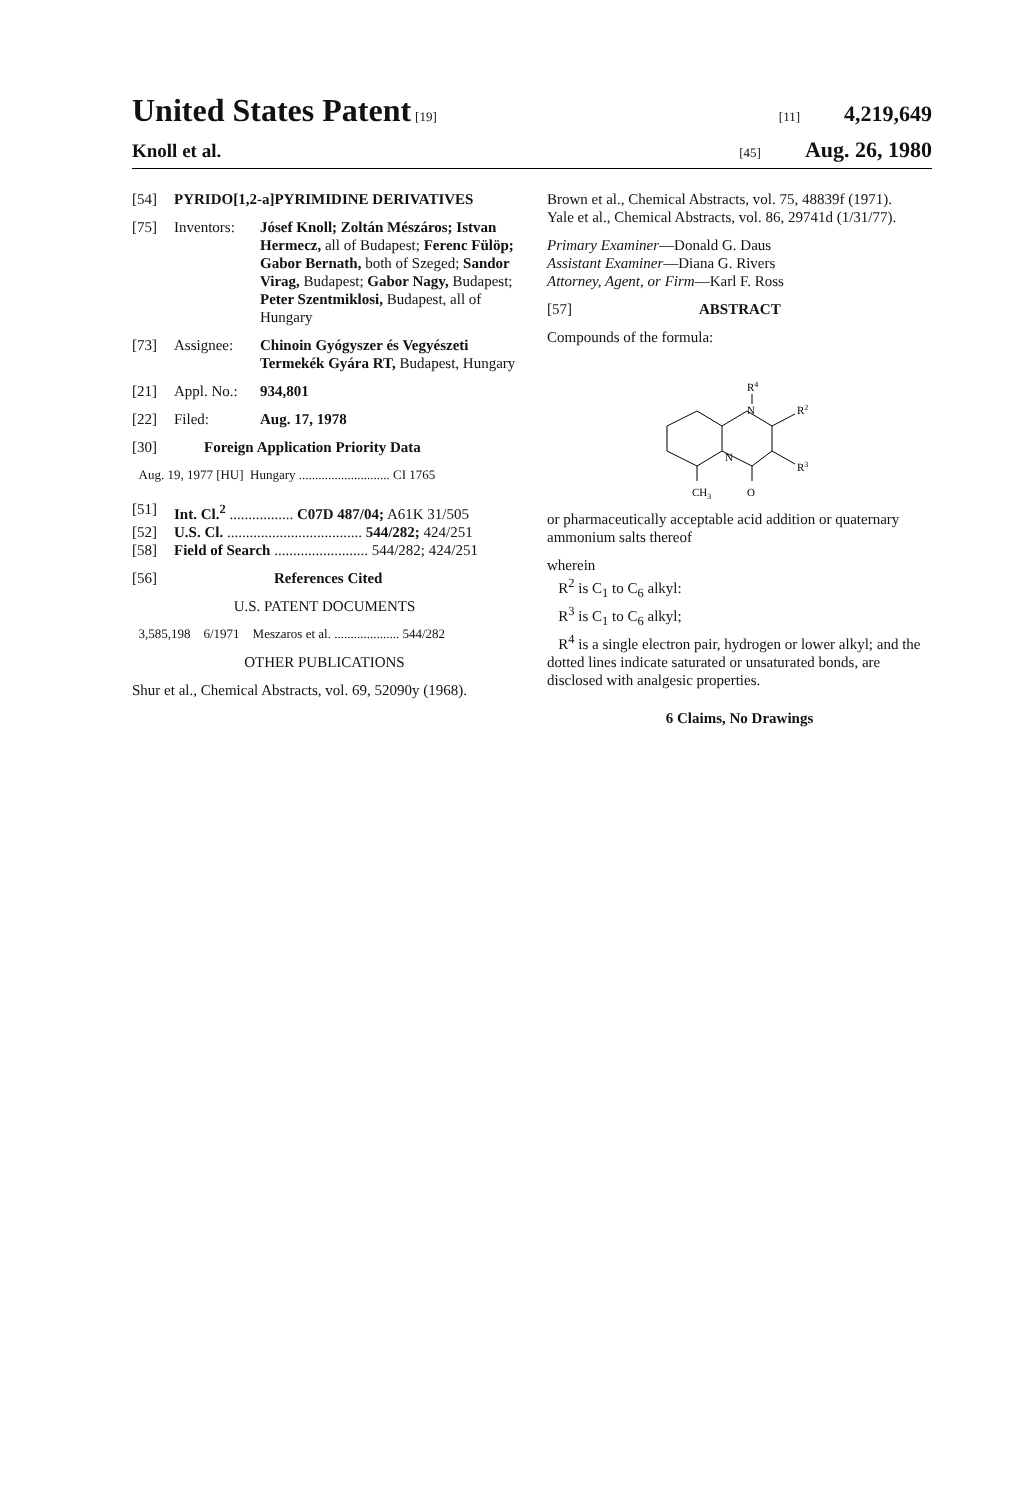United States Patent [19] [11] 4,219,649
Knoll et al. [45] Aug. 26, 1980
[54] PYRIDO[1,2-a]PYRIMIDINE DERIVATIVES
[75] Inventors: Jósef Knoll; Zoltán Mészáros; Istvan Hermecz, all of Budapest; Ferenc Fülöp; Gabor Bernath, both of Szeged; Sandor Virag, Budapest; Gabor Nagy, Budapest; Peter Szentmiklosi, Budapest, all of Hungary
[73] Assignee: Chinoin Gyógyszer és Vegyészeti Termekék Gyára RT, Budapest, Hungary
[21] Appl. No.: 934,801
[22] Filed: Aug. 17, 1978
[30] Foreign Application Priority Data
Aug. 19, 1977 [HU] Hungary ............................ CI 1765
[51] Int. Cl.<sup>2</sup> ................. C07D 487/04; A61K 31/505
[52] U.S. Cl. .................................... 544/282; 424/251
[58] Field of Search ......................... 544/282; 424/251
[56] References Cited
U.S. PATENT DOCUMENTS
3,585,198 6/1971 Meszaros et al. .................... 544/282
OTHER PUBLICATIONS
Shur et al., Chemical Abstracts, vol. 69, 52090y (1968).
Brown et al., Chemical Abstracts, vol. 75, 48839f (1971).
Yale et al., Chemical Abstracts, vol. 86, 29741d (1/31/77).
Primary Examiner—Donald G. Daus
Assistant Examiner—Diana G. Rivers
Attorney, Agent, or Firm—Karl F. Ross
[57] ABSTRACT
Compounds of the formula:
R4
N
R2
N
R3
CH3
O
or pharmaceutically acceptable acid addition or quaternary ammonium salts thereof
wherein
R<sup>2</sup> is C<sub>1</sub> to C<sub>6</sub> alkyl:
R<sup>3</sup> is C<sub>1</sub> to C<sub>6</sub> alkyl;
R<sup>4</sup> is a single electron pair, hydrogen or lower alkyl; and the dotted lines indicate saturated or unsaturated bonds, are disclosed with analgesic properties.
6 Claims, No Drawings